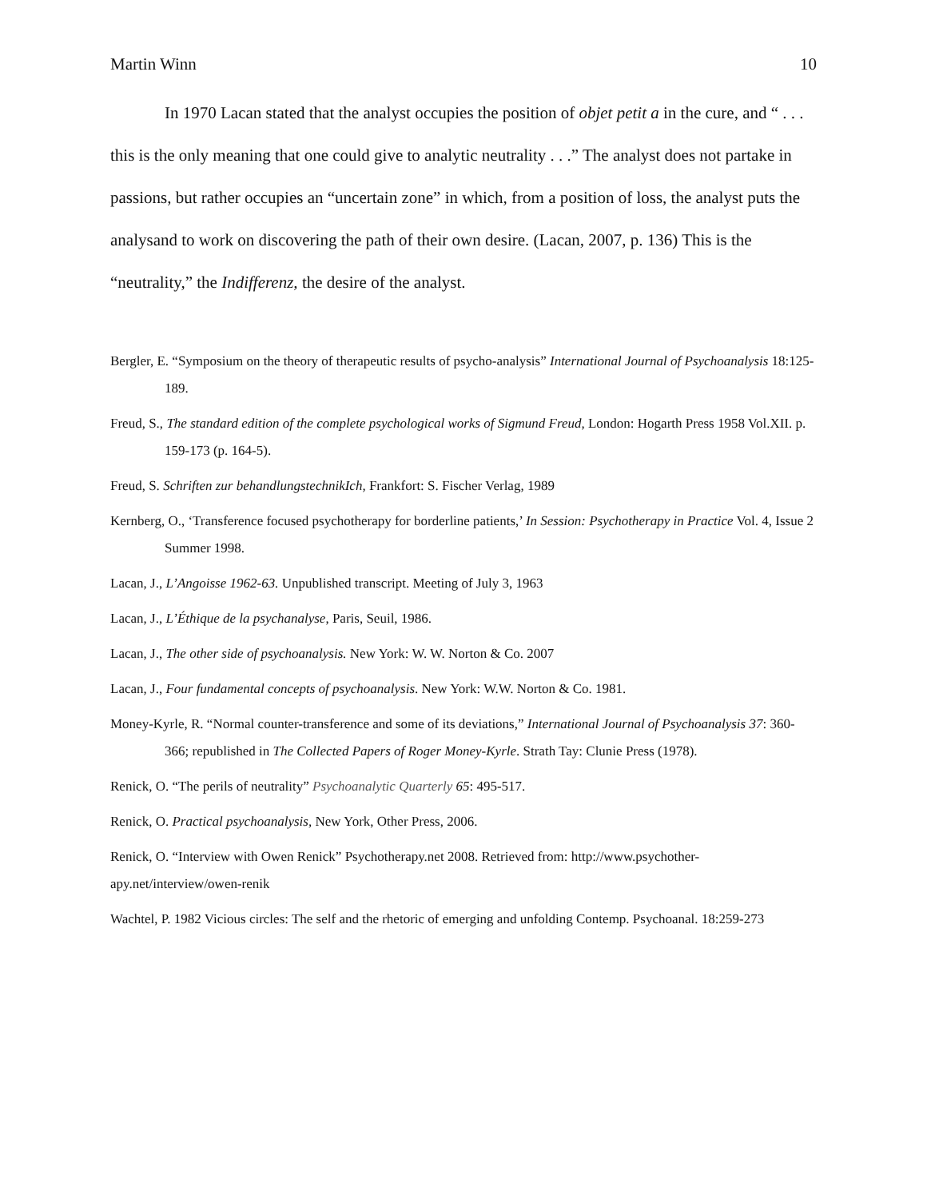Martin Winn 10
In 1970 Lacan stated that the analyst occupies the position of objet petit a in the cure, and “ . . . this is the only meaning that one could give to analytic neutrality . . .” The analyst does not partake in passions, but rather occupies an “uncertain zone” in which, from a position of loss, the analyst puts the analysand to work on discovering the path of their own desire. (Lacan, 2007, p. 136) This is the “neutrality,” the Indifferenz, the desire of the analyst.
Bergler, E. “Symposium on the theory of therapeutic results of psycho-analysis” International Journal of Psychoanalysis 18:125-189.
Freud, S., The standard edition of the complete psychological works of Sigmund Freud, London: Hogarth Press 1958 Vol.XII. p. 159-173 (p. 164-5).
Freud, S. Schriften zur behandlungstechnikIch, Frankfort: S. Fischer Verlag, 1989
Kernberg, O., ‘Transference focused psychotherapy for borderline patients,’ In Session: Psychotherapy in Practice Vol. 4, Issue 2 Summer 1998.
Lacan, J., L’Angoisse 1962-63. Unpublished transcript. Meeting of July 3, 1963
Lacan, J., L’Éthique de la psychanalyse, Paris, Seuil, 1986.
Lacan, J., The other side of psychoanalysis. New York: W. W. Norton & Co. 2007
Lacan, J., Four fundamental concepts of psychoanalysis. New York: W.W. Norton & Co. 1981.
Money-Kyrle, R. “Normal counter-transference and some of its deviations,” International Journal of Psychoanalysis 37: 360-366; republished in The Collected Papers of Roger Money-Kyrle. Strath Tay: Clunie Press (1978).
Renick, O. “The perils of neutrality” Psychoanalytic Quarterly 65: 495-517.
Renick, O. Practical psychoanalysis, New York, Other Press, 2006.
Renick, O. “Interview with Owen Renick” Psychotherapy.net 2008. Retrieved from: http://www.psychother-apy.net/interview/owen-renik
Wachtel, P. 1982 Vicious circles: The self and the rhetoric of emerging and unfolding Contemp. Psychoanal. 18:259-273